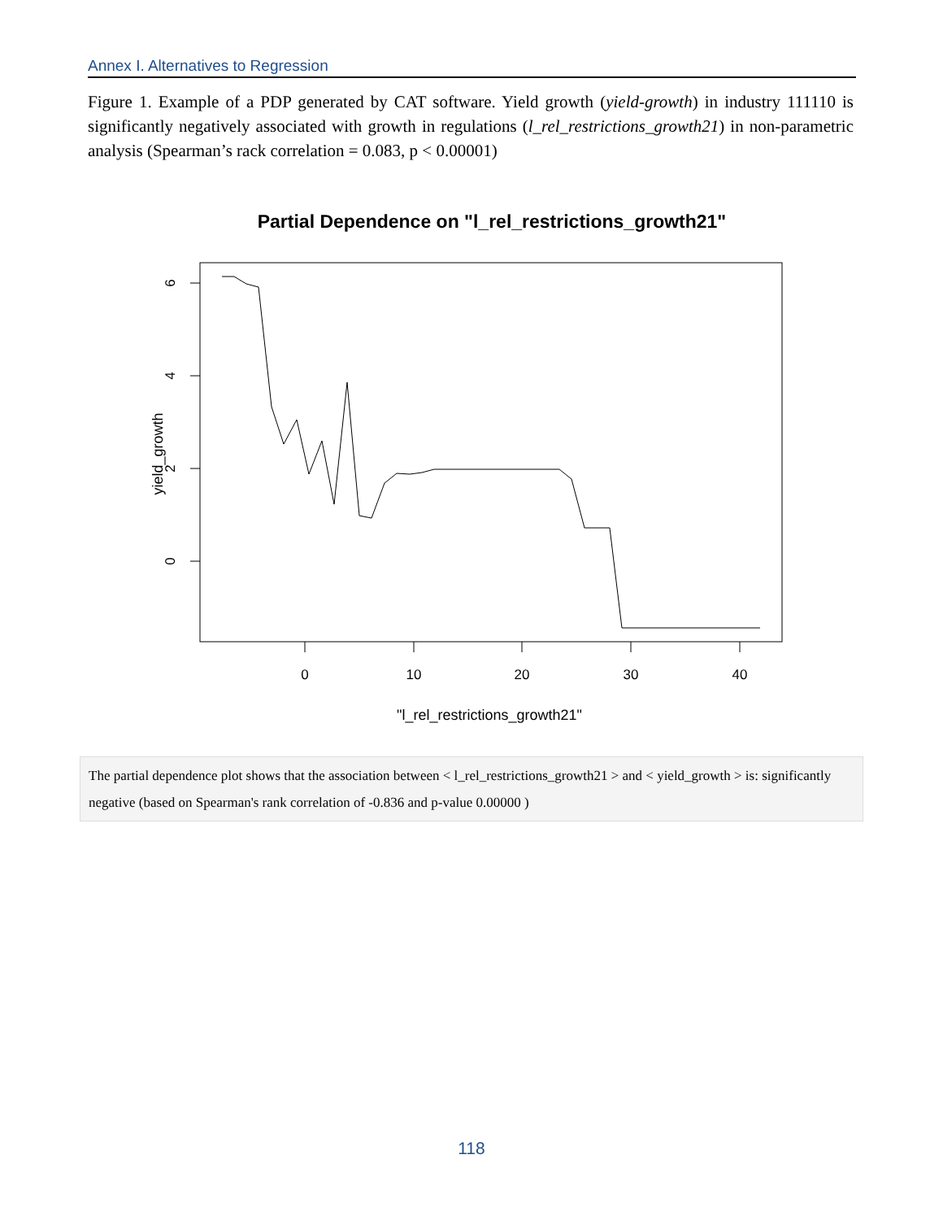Annex I. Alternatives to Regression
Figure 1. Example of a PDP generated by CAT software. Yield growth (yield-growth) in industry 111110 is significantly negatively associated with growth in regulations (l_rel_restrictions_growth21) in non-parametric analysis (Spearman’s rack correlation = 0.083, p < 0.00001)
Partial Dependence on "l_rel_restrictions_growth21"
0
10
20
30
40
6
4
2
0
yield_growth
"l_rel_restrictions_growth21"
The partial dependence plot shows that the association between < l_rel_restrictions_growth21 > and < yield_growth > is: significantly negative (based on Spearman's rank correlation of -0.836 and p-value 0.00000 )
118